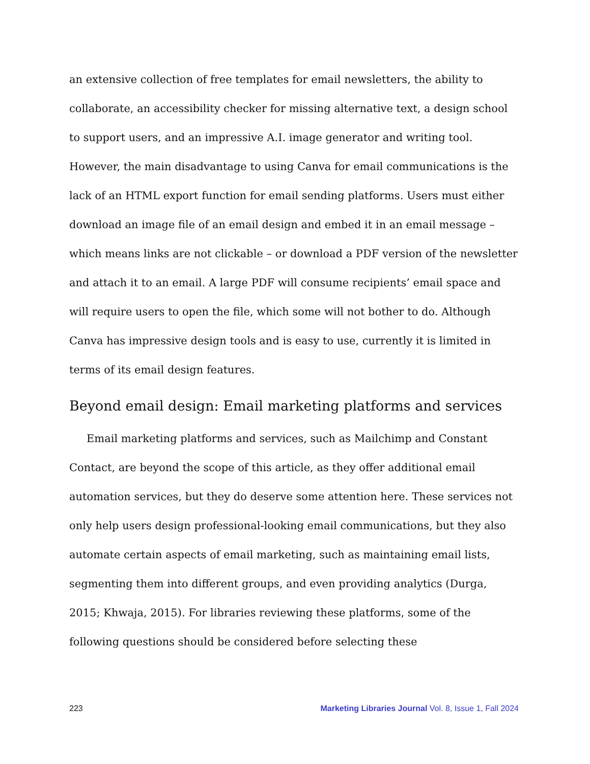an extensive collection of free templates for email newsletters, the ability to collaborate, an accessibility checker for missing alternative text, a design school to support users, and an impressive A.I. image generator and writing tool. However, the main disadvantage to using Canva for email communications is the lack of an HTML export function for email sending platforms. Users must either download an image file of an email design and embed it in an email message – which means links are not clickable – or download a PDF version of the newsletter and attach it to an email. A large PDF will consume recipients’ email space and will require users to open the file, which some will not bother to do. Although Canva has impressive design tools and is easy to use, currently it is limited in terms of its email design features.
Beyond email design: Email marketing platforms and services
Email marketing platforms and services, such as Mailchimp and Constant Contact, are beyond the scope of this article, as they offer additional email automation services, but they do deserve some attention here. These services not only help users design professional-looking email communications, but they also automate certain aspects of email marketing, such as maintaining email lists, segmenting them into different groups, and even providing analytics (Durga, 2015; Khwaja, 2015). For libraries reviewing these platforms, some of the following questions should be considered before selecting these
223 Marketing Libraries Journal Vol. 8, Issue 1, Fall 2024